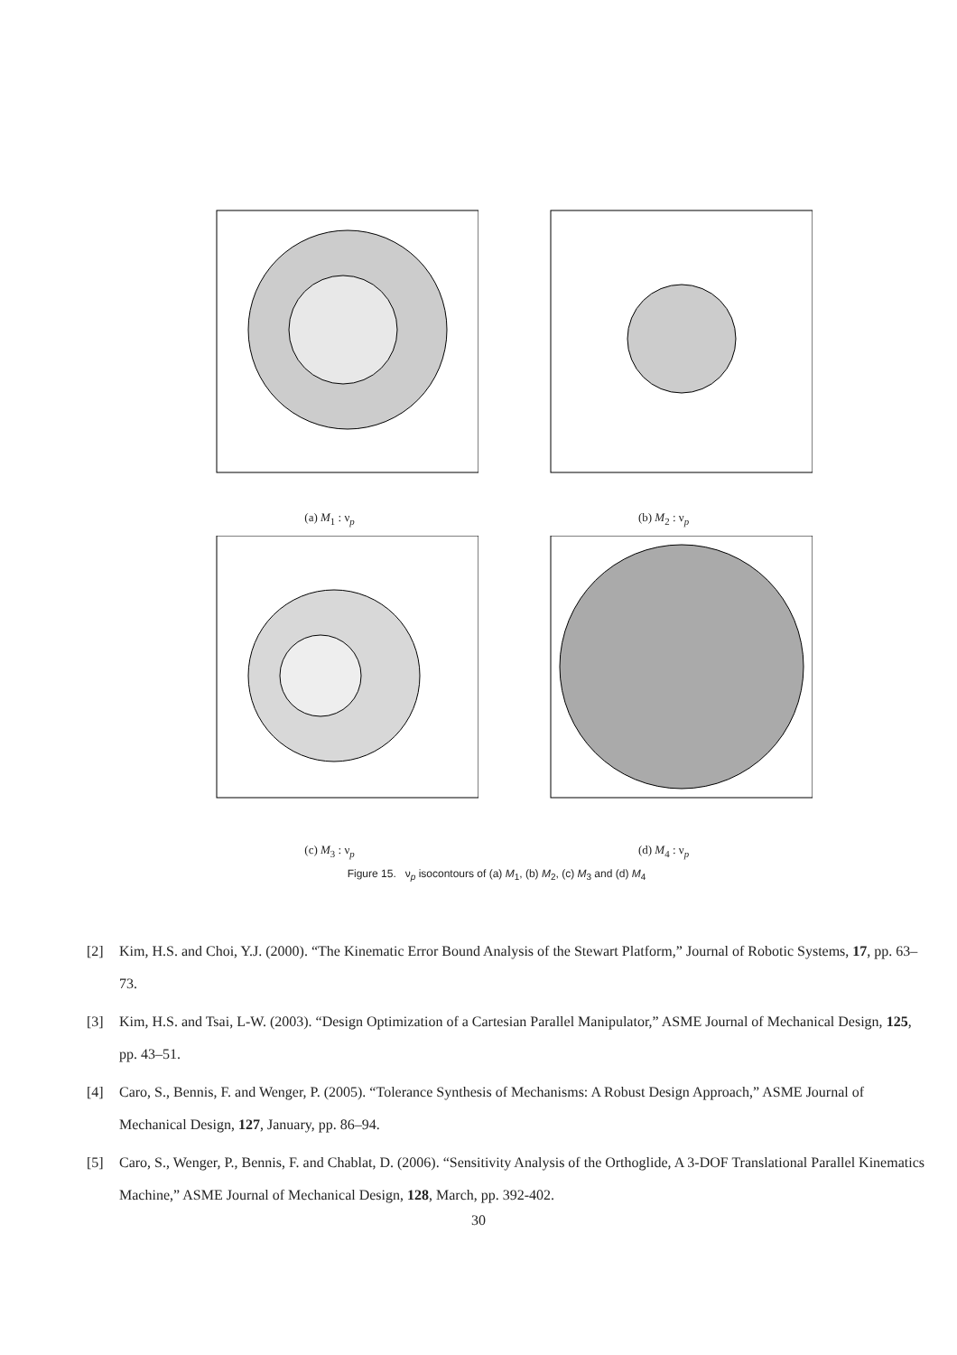(a) M<sub>1</sub> : ν<sub>p</sub> (b) M<sub>2</sub> : ν<sub>p</sub>
(c) M<sub>3</sub> : ν<sub>p</sub> (d) M<sub>4</sub> : ν<sub>p</sub>
Figure 15. ν<sub>p</sub> isocontours of (a) M<sub>1</sub>, (b) M<sub>2</sub>, (c) M<sub>3</sub> and (d) M<sub>4</sub>
[2] Kim, H.S. and Choi, Y.J. (2000). “The Kinematic Error Bound Analysis of the Stewart Platform,” Journal of Robotic Systems, 17, pp. 63–73.
[3] Kim, H.S. and Tsai, L-W. (2003). “Design Optimization of a Cartesian Parallel Manipulator,” ASME Journal of Mechanical Design, 125, pp. 43–51.
[4] Caro, S., Bennis, F. and Wenger, P. (2005). “Tolerance Synthesis of Mechanisms: A Robust Design Approach,” ASME Journal of Mechanical Design, 127, January, pp. 86–94.
[5] Caro, S., Wenger, P., Bennis, F. and Chablat, D. (2006). “Sensitivity Analysis of the Orthoglide, A 3-DOF Translational Parallel Kinematics Machine,” ASME Journal of Mechanical Design, 128, March, pp. 392-402.
30